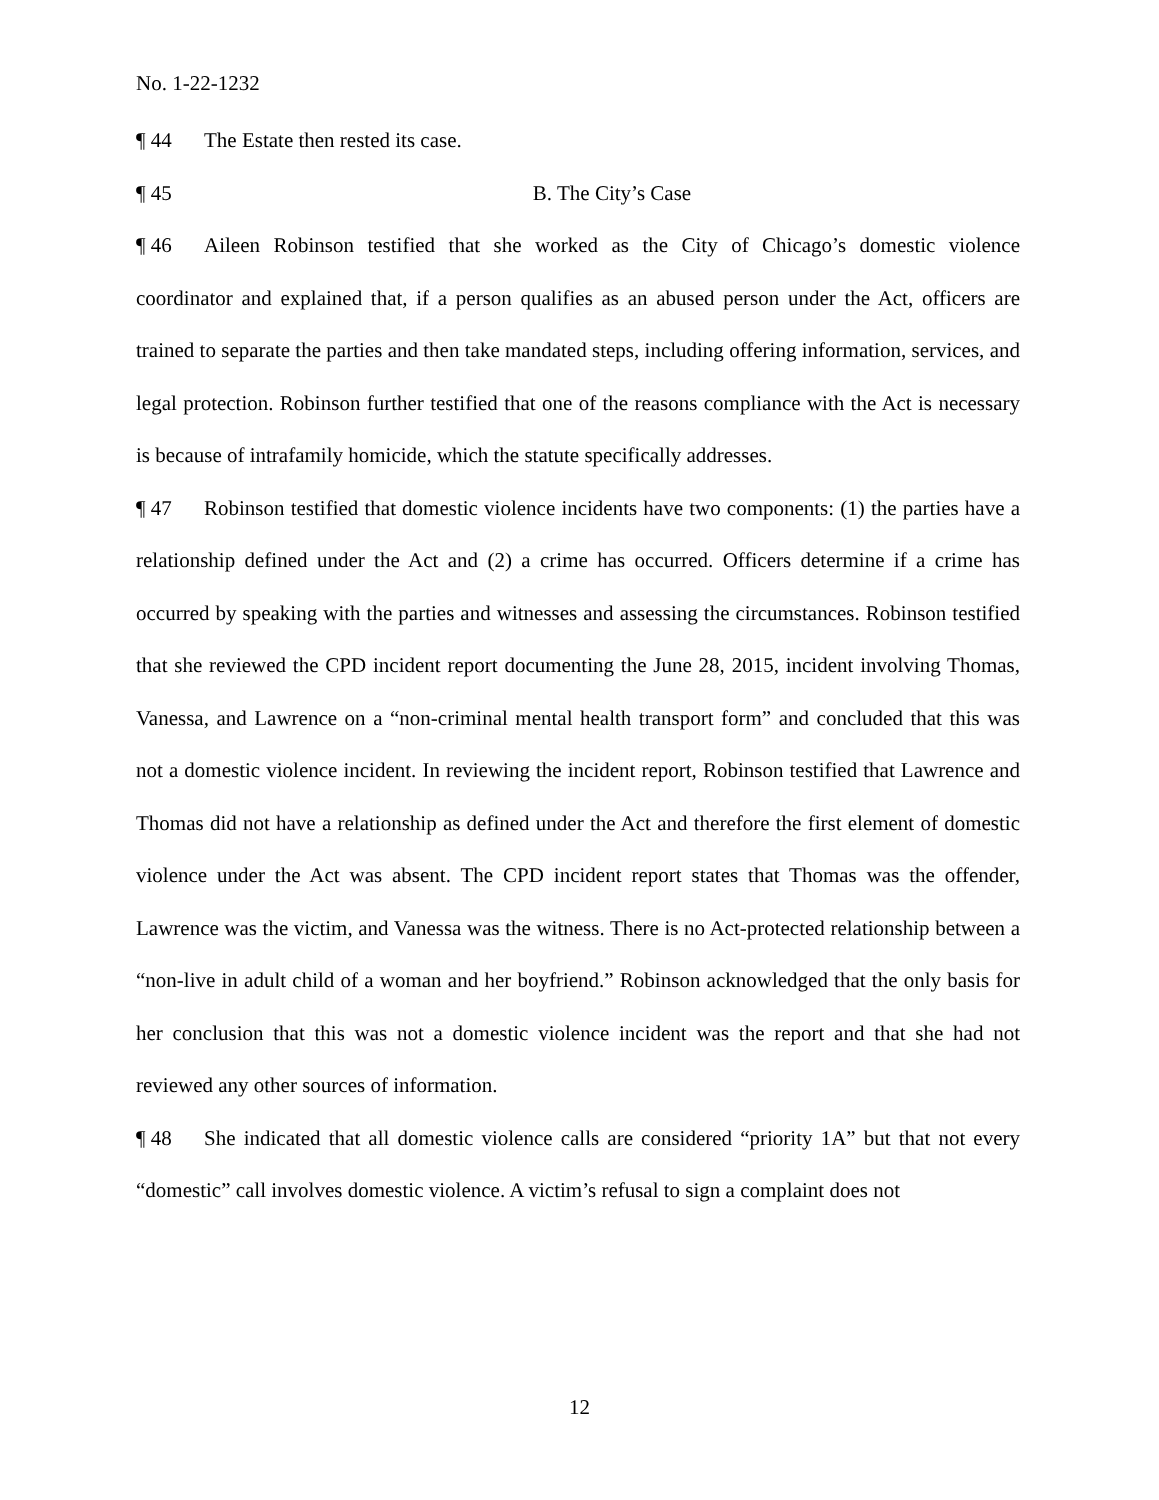No. 1-22-1232
¶ 44 The Estate then rested its case.
¶ 45 B. The City’s Case
¶ 46 Aileen Robinson testified that she worked as the City of Chicago’s domestic violence coordinator and explained that, if a person qualifies as an abused person under the Act, officers are trained to separate the parties and then take mandated steps, including offering information, services, and legal protection. Robinson further testified that one of the reasons compliance with the Act is necessary is because of intrafamily homicide, which the statute specifically addresses.
¶ 47 Robinson testified that domestic violence incidents have two components: (1) the parties have a relationship defined under the Act and (2) a crime has occurred. Officers determine if a crime has occurred by speaking with the parties and witnesses and assessing the circumstances. Robinson testified that she reviewed the CPD incident report documenting the June 28, 2015, incident involving Thomas, Vanessa, and Lawrence on a “non-criminal mental health transport form” and concluded that this was not a domestic violence incident. In reviewing the incident report, Robinson testified that Lawrence and Thomas did not have a relationship as defined under the Act and therefore the first element of domestic violence under the Act was absent. The CPD incident report states that Thomas was the offender, Lawrence was the victim, and Vanessa was the witness. There is no Act-protected relationship between a “non-live in adult child of a woman and her boyfriend.” Robinson acknowledged that the only basis for her conclusion that this was not a domestic violence incident was the report and that she had not reviewed any other sources of information.
¶ 48 She indicated that all domestic violence calls are considered “priority 1A” but that not every “domestic” call involves domestic violence. A victim’s refusal to sign a complaint does not
12